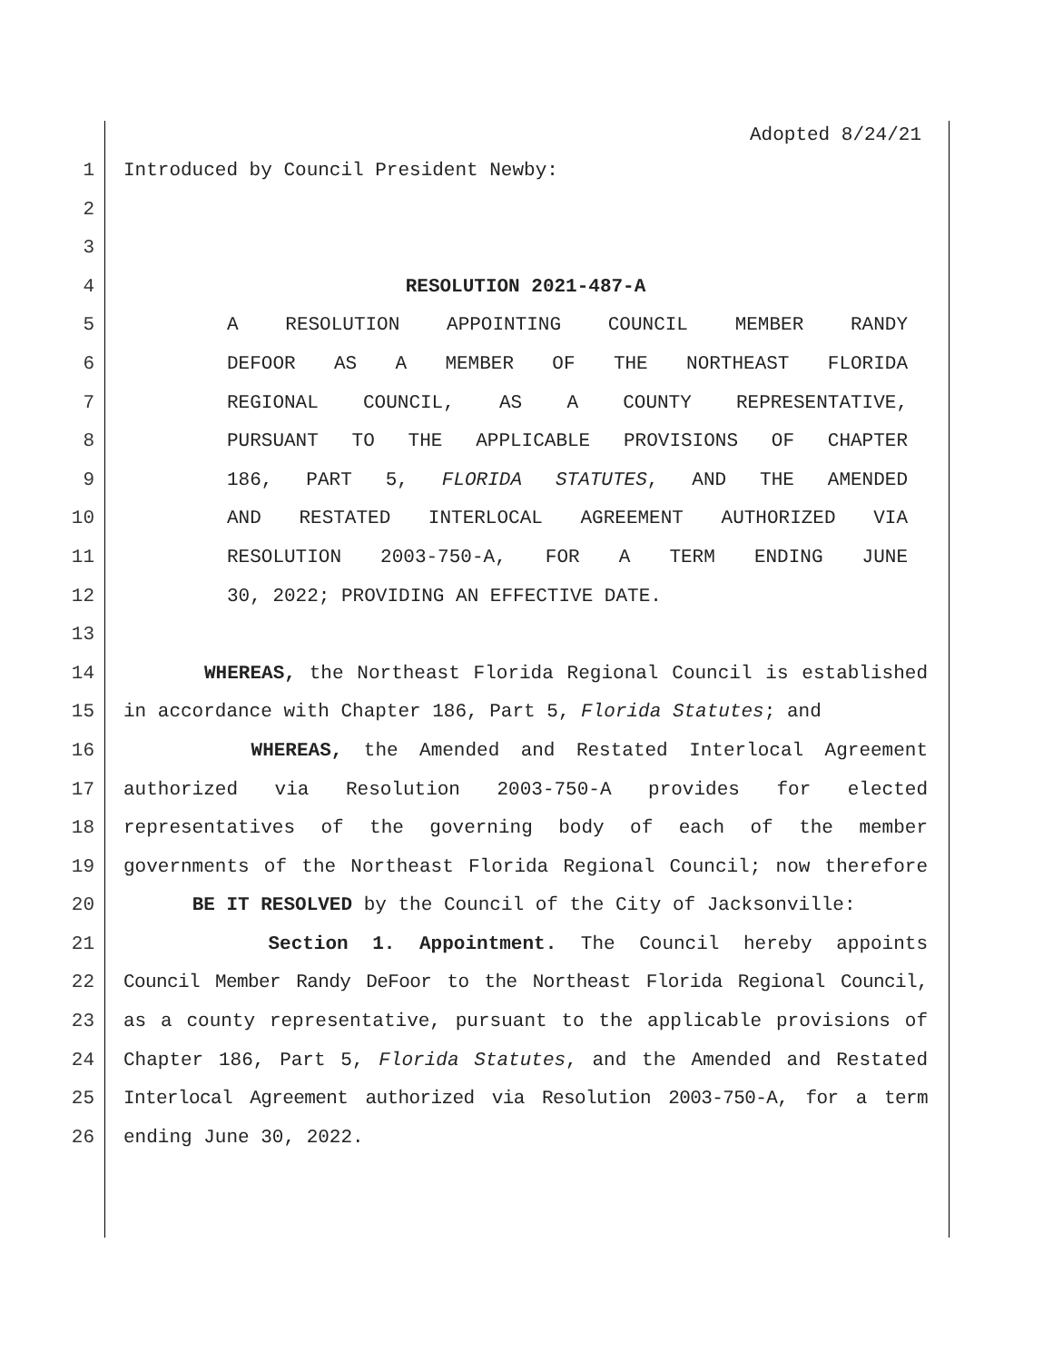Adopted 8/24/21
1 Introduced by Council President Newby:
2
3
4 RESOLUTION 2021-487-A
5 A RESOLUTION APPOINTING COUNCIL MEMBER RANDY
6 DEFOOR AS A MEMBER OF THE NORTHEAST FLORIDA
7 REGIONAL COUNCIL, AS A COUNTY REPRESENTATIVE,
8 PURSUANT TO THE APPLICABLE PROVISIONS OF CHAPTER
9 186, PART 5, FLORIDA STATUTES, AND THE AMENDED
10 AND RESTATED INTERLOCAL AGREEMENT AUTHORIZED VIA
11 RESOLUTION 2003-750-A, FOR A TERM ENDING JUNE
12 30, 2022; PROVIDING AN EFFECTIVE DATE.
13
14 WHEREAS, the Northeast Florida Regional Council is established
15 in accordance with Chapter 186, Part 5, Florida Statutes; and
16 WHEREAS, the Amended and Restated Interlocal Agreement
17 authorized via Resolution 2003-750-A provides for elected
18 representatives of the governing body of each of the member
19 governments of the Northeast Florida Regional Council; now therefore
20 BE IT RESOLVED by the Council of the City of Jacksonville:
21 Section 1. Appointment. The Council hereby appoints
22 Council Member Randy DeFoor to the Northeast Florida Regional Council,
23 as a county representative, pursuant to the applicable provisions of
24 Chapter 186, Part 5, Florida Statutes, and the Amended and Restated
25 Interlocal Agreement authorized via Resolution 2003-750-A, for a term
26 ending June 30, 2022.